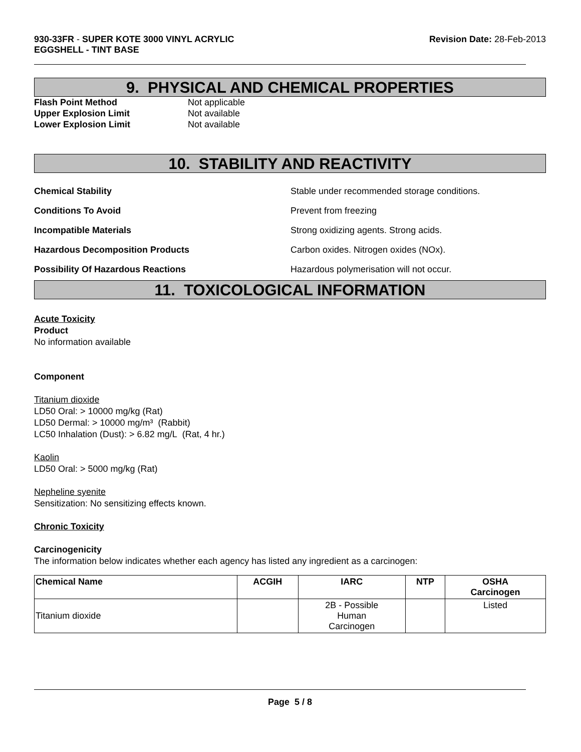930-33FR - SUPER KOTE 3000 VINYL ACRYLIC
EGGSHELL - TINT BASE
Revision Date: 28-Feb-2013
9. PHYSICAL AND CHEMICAL PROPERTIES
Flash Point Method Not applicable
Upper Explosion Limit Not available
Lower Explosion Limit Not available
10. STABILITY AND REACTIVITY
Chemical Stability Stable under recommended storage conditions.
Conditions To Avoid Prevent from freezing
Incompatible Materials Strong oxidizing agents. Strong acids.
Hazardous Decomposition Products Carbon oxides. Nitrogen oxides (NOx).
Possibility Of Hazardous Reactions Hazardous polymerisation will not occur.
11. TOXICOLOGICAL INFORMATION
Acute Toxicity
Product
No information available
Component
Titanium dioxide
LD50 Oral: > 10000 mg/kg (Rat)
LD50 Dermal: > 10000 mg/m³ (Rabbit)
LC50 Inhalation (Dust): > 6.82 mg/L (Rat, 4 hr.)
Kaolin
LD50 Oral: > 5000 mg/kg (Rat)
Nepheline syenite
Sensitization: No sensitizing effects known.
Chronic Toxicity
Carcinogenicity
The information below indicates whether each agency has listed any ingredient as a carcinogen:
| Chemical Name | ACGIH | IARC | NTP | OSHA Carcinogen |
| --- | --- | --- | --- | --- |
| Titanium dioxide | | 2B - Possible Human Carcinogen | | Listed |
Page 5 / 8